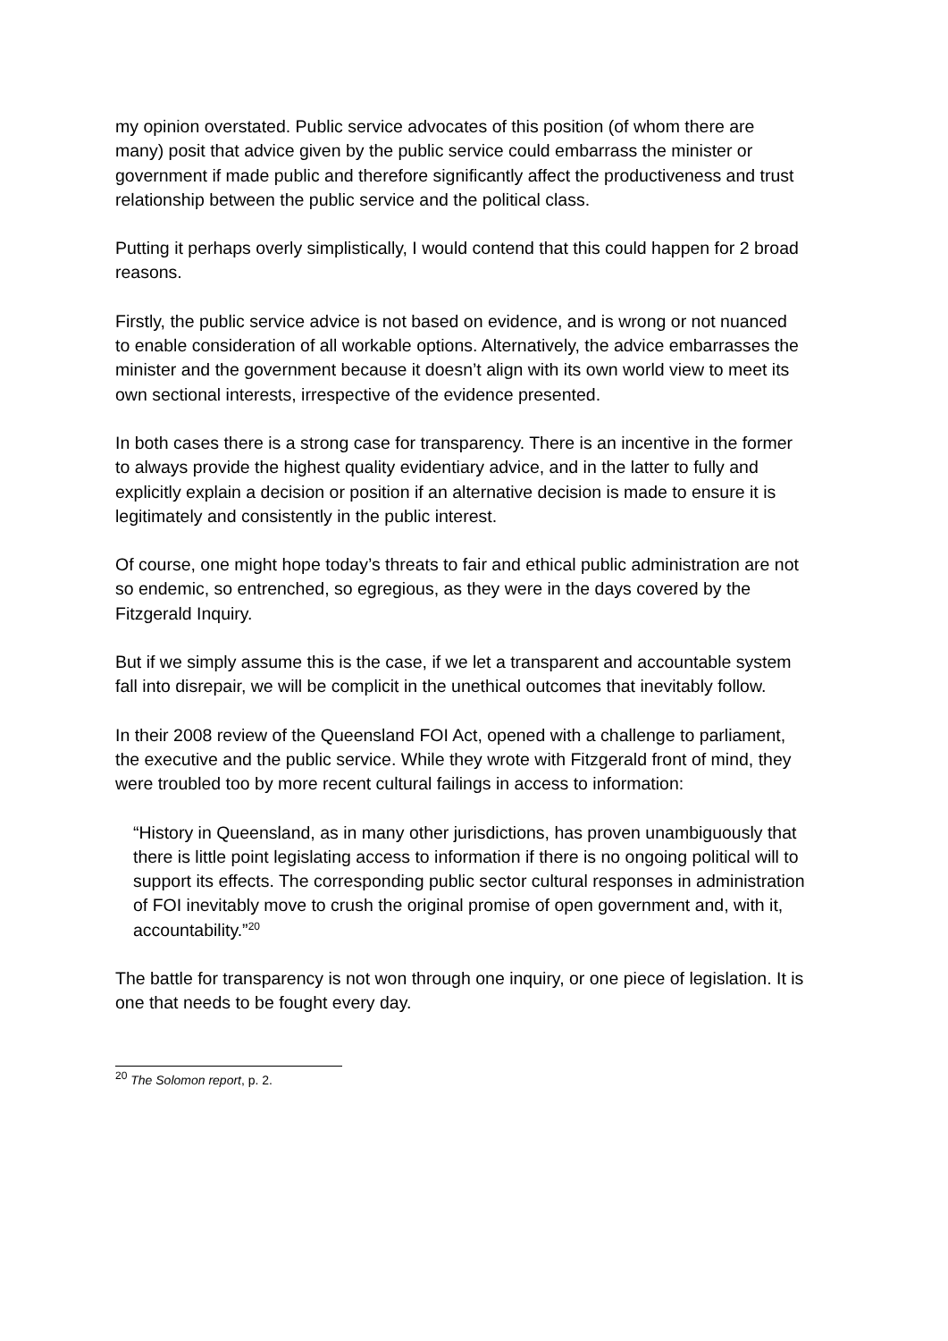my opinion overstated. Public service advocates of this position (of whom there are many) posit that advice given by the public service could embarrass the minister or government if made public and therefore significantly affect the productiveness and trust relationship between the public service and the political class.
Putting it perhaps overly simplistically, I would contend that this could happen for 2 broad reasons.
Firstly, the public service advice is not based on evidence, and is wrong or not nuanced to enable consideration of all workable options. Alternatively, the advice embarrasses the minister and the government because it doesn’t align with its own world view to meet its own sectional interests, irrespective of the evidence presented.
In both cases there is a strong case for transparency. There is an incentive in the former to always provide the highest quality evidentiary advice, and in the latter to fully and explicitly explain a decision or position if an alternative decision is made to ensure it is legitimately and consistently in the public interest.
Of course, one might hope today’s threats to fair and ethical public administration are not so endemic, so entrenched, so egregious, as they were in the days covered by the Fitzgerald Inquiry.
But if we simply assume this is the case, if we let a transparent and accountable system fall into disrepair, we will be complicit in the unethical outcomes that inevitably follow.
In their 2008 review of the Queensland FOI Act, opened with a challenge to parliament, the executive and the public service. While they wrote with Fitzgerald front of mind, they were troubled too by more recent cultural failings in access to information:
“History in Queensland, as in many other jurisdictions, has proven unambiguously that there is little point legislating access to information if there is no ongoing political will to support its effects. The corresponding public sector cultural responses in administration of FOI inevitably move to crush the original promise of open government and, with it, accountability.”<sup>20</sup>
The battle for transparency is not won through one inquiry, or one piece of legislation. It is one that needs to be fought every day.
<sup>20</sup> The Solomon report, p. 2.